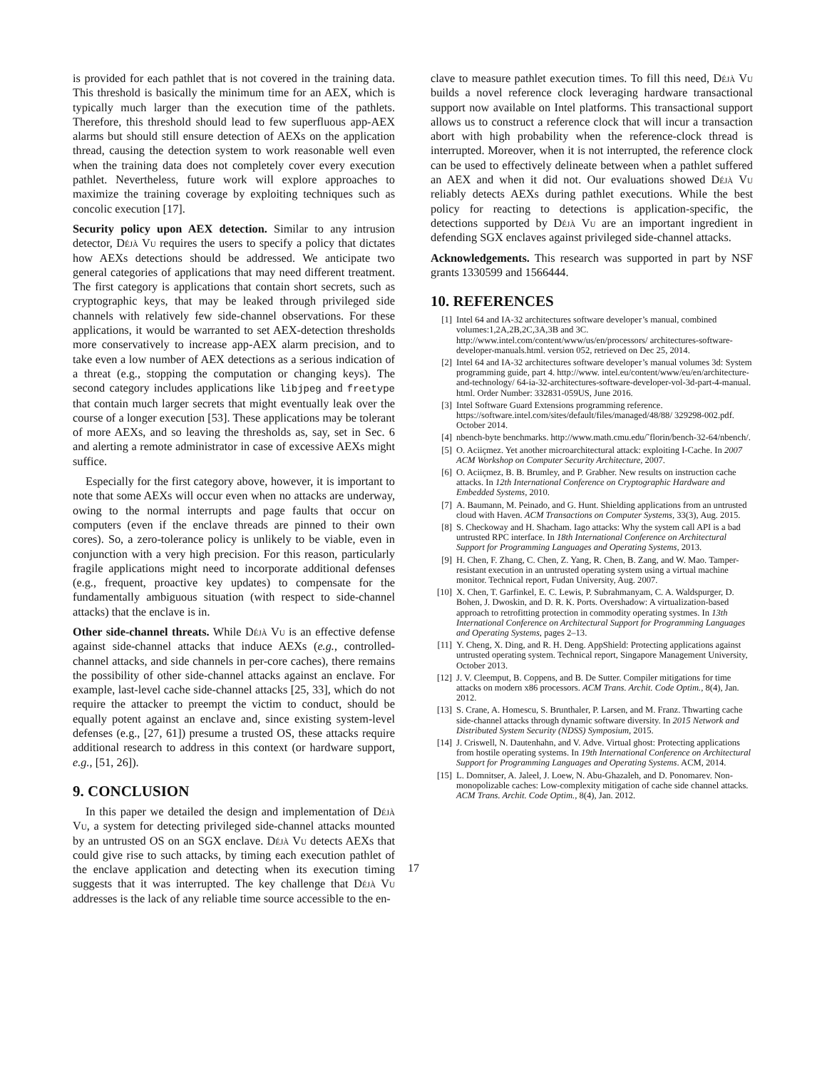is provided for each pathlet that is not covered in the training data. This threshold is basically the minimum time for an AEX, which is typically much larger than the execution time of the pathlets. Therefore, this threshold should lead to few superfluous app-AEX alarms but should still ensure detection of AEXs on the application thread, causing the detection system to work reasonable well even when the training data does not completely cover every execution pathlet. Nevertheless, future work will explore approaches to maximize the training coverage by exploiting techniques such as concolic execution [17].
Security policy upon AEX detection. Similar to any intrusion detector, Déjà Vu requires the users to specify a policy that dictates how AEXs detections should be addressed. We anticipate two general categories of applications that may need different treatment. The first category is applications that contain short secrets, such as cryptographic keys, that may be leaked through privileged side channels with relatively few side-channel observations. For these applications, it would be warranted to set AEX-detection thresholds more conservatively to increase app-AEX alarm precision, and to take even a low number of AEX detections as a serious indication of a threat (e.g., stopping the computation or changing keys). The second category includes applications like libjpeg and freetype that contain much larger secrets that might eventually leak over the course of a longer execution [53]. These applications may be tolerant of more AEXs, and so leaving the thresholds as, say, set in Sec. 6 and alerting a remote administrator in case of excessive AEXs might suffice.
Especially for the first category above, however, it is important to note that some AEXs will occur even when no attacks are underway, owing to the normal interrupts and page faults that occur on computers (even if the enclave threads are pinned to their own cores). So, a zero-tolerance policy is unlikely to be viable, even in conjunction with a very high precision. For this reason, particularly fragile applications might need to incorporate additional defenses (e.g., frequent, proactive key updates) to compensate for the fundamentally ambiguous situation (with respect to side-channel attacks) that the enclave is in.
Other side-channel threats. While Déjà Vu is an effective defense against side-channel attacks that induce AEXs (e.g., controlled-channel attacks, and side channels in per-core caches), there remains the possibility of other side-channel attacks against an enclave. For example, last-level cache side-channel attacks [25, 33], which do not require the attacker to preempt the victim to conduct, should be equally potent against an enclave and, since existing system-level defenses (e.g., [27, 61]) presume a trusted OS, these attacks require additional research to address in this context (or hardware support, e.g., [51, 26]).
9. CONCLUSION
In this paper we detailed the design and implementation of Déjà Vu, a system for detecting privileged side-channel attacks mounted by an untrusted OS on an SGX enclave. Déjà Vu detects AEXs that could give rise to such attacks, by timing each execution pathlet of the enclave application and detecting when its execution timing suggests that it was interrupted. The key challenge that Déjà Vu addresses is the lack of any reliable time source accessible to the en-
clave to measure pathlet execution times. To fill this need, Déjà Vu builds a novel reference clock leveraging hardware transactional support now available on Intel platforms. This transactional support allows us to construct a reference clock that will incur a transaction abort with high probability when the reference-clock thread is interrupted. Moreover, when it is not interrupted, the reference clock can be used to effectively delineate between when a pathlet suffered an AEX and when it did not. Our evaluations showed Déjà Vu reliably detects AEXs during pathlet executions. While the best policy for reacting to detections is application-specific, the detections supported by Déjà Vu are an important ingredient in defending SGX enclaves against privileged side-channel attacks.
Acknowledgements. This research was supported in part by NSF grants 1330599 and 1566444.
10. REFERENCES
[1] Intel 64 and IA-32 architectures software developer’s manual, combined volumes:1,2A,2B,2C,3A,3B and 3C. http://www.intel.com/content/www/us/en/processors/ architectures-software-developer-manuals.html. version 052, retrieved on Dec 25, 2014.
[2] Intel 64 and IA-32 architectures software developer’s manual volumes 3d: System programming guide, part 4. http://www. intel.eu/content/www/eu/en/architecture-and-technology/ 64-ia-32-architectures-software-developer-vol-3d-part-4-manual. html. Order Number: 332831-059US, June 2016.
[3] Intel Software Guard Extensions programming reference. https://software.intel.com/sites/default/files/managed/48/88/ 329298-002.pdf. October 2014.
[4] nbench-byte benchmarks. http://www.math.cmu.edu/˜florin/bench-32-64/nbench/.
[5] O. Aciiçmez. Yet another microarchitectural attack: exploiting I-Cache. In 2007 ACM Workshop on Computer Security Architecture, 2007.
[6] O. Aciiçmez, B. B. Brumley, and P. Grabher. New results on instruction cache attacks. In 12th International Conference on Cryptographic Hardware and Embedded Systems, 2010.
[7] A. Baumann, M. Peinado, and G. Hunt. Shielding applications from an untrusted cloud with Haven. ACM Transactions on Computer Systems, 33(3), Aug. 2015.
[8] S. Checkoway and H. Shacham. Iago attacks: Why the system call API is a bad untrusted RPC interface. In 18th International Conference on Architectural Support for Programming Languages and Operating Systems, 2013.
[9] H. Chen, F. Zhang, C. Chen, Z. Yang, R. Chen, B. Zang, and W. Mao. Tamper-resistant execution in an untrusted operating system using a virtual machine monitor. Technical report, Fudan University, Aug. 2007.
[10] X. Chen, T. Garfinkel, E. C. Lewis, P. Subrahmanyam, C. A. Waldspurger, D. Bohen, J. Dwoskin, and D. R. K. Ports. Overshadow: A virtualization-based approach to retrofitting protection in commodity operating systmes. In 13th International Conference on Architectural Support for Programming Languages and Operating Systems, pages 2–13.
[11] Y. Cheng, X. Ding, and R. H. Deng. AppShield: Protecting applications against untrusted operating system. Technical report, Singapore Management University, October 2013.
[12] J. V. Cleemput, B. Coppens, and B. De Sutter. Compiler mitigations for time attacks on modern x86 processors. ACM Trans. Archit. Code Optim., 8(4), Jan. 2012.
[13] S. Crane, A. Homescu, S. Brunthaler, P. Larsen, and M. Franz. Thwarting cache side-channel attacks through dynamic software diversity. In 2015 Network and Distributed System Security (NDSS) Symposium, 2015.
[14] J. Criswell, N. Dautenhahn, and V. Adve. Virtual ghost: Protecting applications from hostile operating systems. In 19th International Conference on Architectural Support for Programming Languages and Operating Systems. ACM, 2014.
[15] L. Domnitser, A. Jaleel, J. Loew, N. Abu-Ghazaleh, and D. Ponomarev. Non-monopolizable caches: Low-complexity mitigation of cache side channel attacks. ACM Trans. Archit. Code Optim., 8(4), Jan. 2012.
17